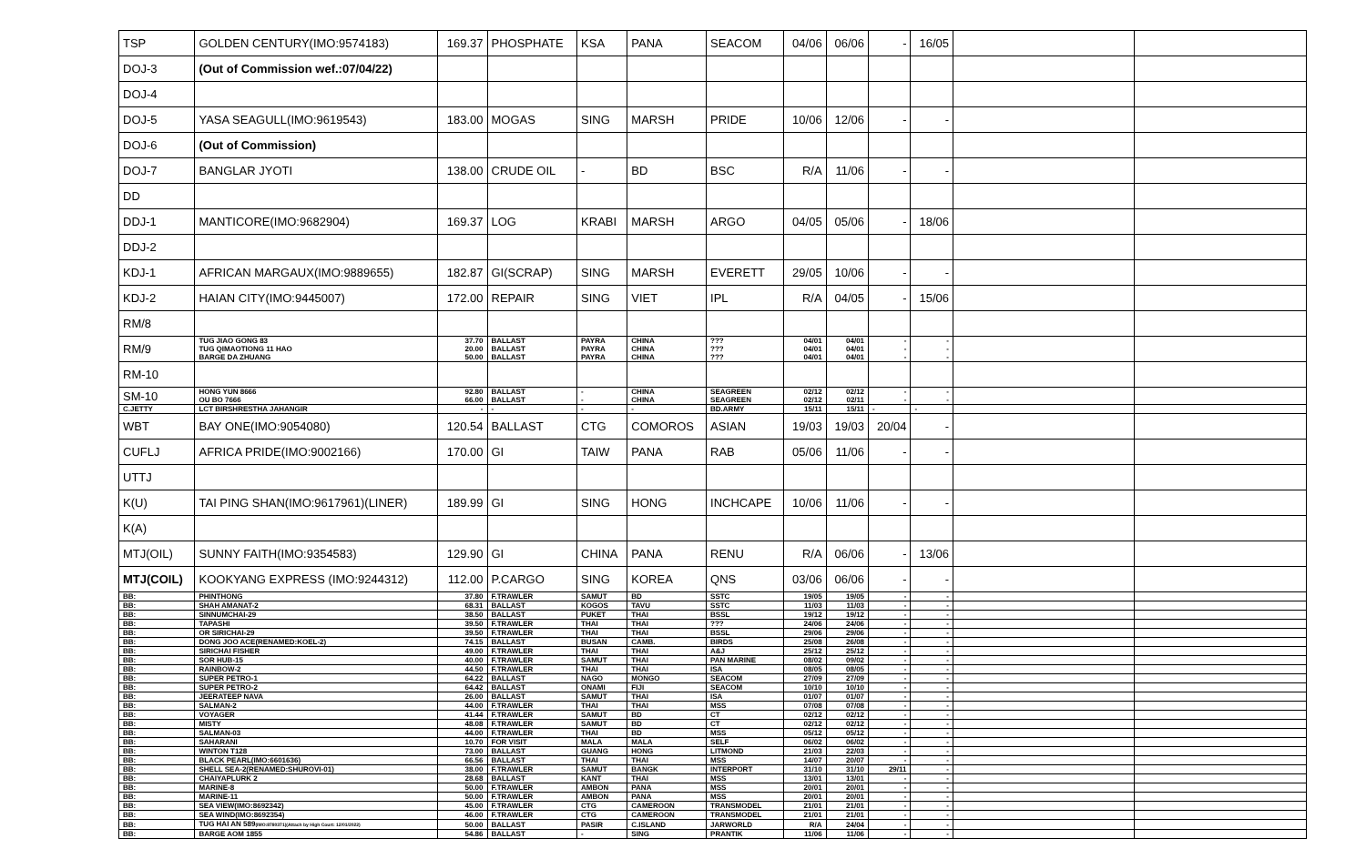| TSP | GOLDEN CENTURY(IMO:9574183) | 169.37 | PHOSPHATE | KSA | PANA | SEACOM | 04/06 | 06/06 | - | 16/05 | | |
| DOJ-3 | (Out of Commission wef.:07/04/22) | | | | | | | | | | | |
| DOJ-4 | | | | | | | | | | | | |
| DOJ-5 | YASA SEAGULL(IMO:9619543) | 183.00 | MOGAS | SING | MARSH | PRIDE | 10/06 | 12/06 | - | - | | |
| DOJ-6 | (Out of Commission) | | | | | | | | | | | |
| DOJ-7 | BANGLAR JYOTI | 138.00 | CRUDE OIL | - | BD | BSC | R/A | 11/06 | - | - | | |
| DD | | | | | | | | | | | | |
| DDJ-1 | MANTICORE(IMO:9682904) | 169.37 | LOG | KRABI | MARSH | ARGO | 04/05 | 05/06 | - | 18/06 | | |
| DDJ-2 | | | | | | | | | | | | |
| KDJ-1 | AFRICAN MARGAUX(IMO:9889655) | 182.87 | GI(SCRAP) | SING | MARSH | EVERETT | 29/05 | 10/06 | - | - | | |
| KDJ-2 | HAIAN CITY(IMO:9445007) | 172.00 | REPAIR | SING | VIET | IPL | R/A | 04/05 | - | 15/06 | | |
| RM/8 | | | | | | | | | | | | |
| RM/9 | TUG JIAO GONG 83 TUG QIMAOTIONG 11 HAO BARGE DA ZHUANG | 37.70 20.00 50.00 | BALLAST BALLAST BALLAST | PAYRA PAYRA PAYRA | CHINA CHINA CHINA | ??? ??? ??? | 04/01 04/01 04/01 | 04/01 04/01 04/01 | - - - | - - - | | |
| RM-10 | | | | | | | | | | | | |
| SM-10 | HONG YUN 8666 OU BO 7666 | 92.80 66.00 | BALLAST BALLAST | - - | CHINA CHINA | SEAGREEN SEAGREEN | 02/12 02/12 | 02/12 02/11 | - - | - - | | |
| C.JETTY | LCT BIRSHRESTHA JAHANGIR | - | - | - | - | BD.ARMY | 15/11 | 15/11 | - | - | | |
| WBT | BAY ONE(IMO:9054080) | 120.54 | BALLAST | CTG | COMOROS | ASIAN | 19/03 | 19/03 | 20/04 | - | | |
| CUFLJ | AFRICA PRIDE(IMO:9002166) | 170.00 | GI | TAIW | PANA | RAB | 05/06 | 11/06 | - | - | | |
| UTTJ | | | | | | | | | | | | |
| K(U) | TAI PING SHAN(IMO:9617961)(LINER) | 189.99 | GI | SING | HONG | INCHCAPE | 10/06 | 11/06 | - | - | | |
| K(A) | | | | | | | | | | | | |
| MTJ(OIL) | SUNNY FAITH(IMO:9354583) | 129.90 | GI | CHINA | PANA | RENU | R/A | 06/06 | - | 13/06 | | |
| MTJ(COIL) | KOOKYANG EXPRESS (IMO:9244312) | 112.00 | P.CARGO | SING | KOREA | QNS | 03/06 | 06/06 | - | - | | |
| BB: | PHINTHONG | 37.80 | F.TRAWLER | SAMUT | BD | SSTC | 19/05 | 19/05 | - | - | | |
| BB: | SHAH AMANAT-2 | 68.31 | BALLAST | KOGOS | TAVU | SSTC | 11/03 | 11/03 | - | - | | |
| BB: | SINNUMCHAI-29 | 38.50 | BALLAST | PUKET | THAI | BSSL | 19/12 | 19/12 | - | - | | |
| BB: | TAPASHI | 39.50 | F.TRAWLER | THAI | THAI | ??? | 24/06 | 24/06 | - | - | | |
| BB: | OR SIRICHAI-29 | 39.50 | F.TRAWLER | THAI | THAI | BSSL | 29/06 | 29/06 | - | - | | |
| BB: | DONG JOO ACE(RENAMED:KOEL-2) | 74.15 | BALLAST | BUSAN | CAMB. | BIRDS | 25/08 | 26/08 | - | - | | |
| BB: | SIRICHAI FISHER | 49.00 | F.TRAWLER | THAI | THAI | A&J | 25/12 | 25/12 | - | - | | |
| BB: | SOR HUB-15 | 40.00 | F.TRAWLER | SAMUT | THAI | PAN MARINE | 08/02 | 09/02 | - | - | | |
| BB: | RAINBOW-2 | 44.50 | F.TRAWLER | THAI | THAI | ISA | 08/05 | 08/05 | - | - | | |
| BB: | SUPER PETRO-1 | 64.22 | BALLAST | NAGO | MONGO | SEACOM | 27/09 | 27/09 | - | - | | |
| BB: | SUPER PETRO-2 | 64.42 | BALLAST | ONAMI | FIJI | SEACOM | 10/10 | 10/10 | - | - | | |
| BB: | JEERATEEP NAVA | 26.00 | BALLAST | SAMUT | THAI | ISA | 01/07 | 01/07 | - | - | | |
| BB: | SALMAN-2 | 44.00 | F.TRAWLER | THAI | THAI | MSS | 07/08 | 07/08 | - | - | | |
| BB: | VOYAGER | 41.44 | F.TRAWLER | SAMUT | BD | CT | 02/12 | 02/12 | - | - | | |
| BB: | MISTY | 48.08 | F.TRAWLER | SAMUT | BD | CT | 02/12 | 02/12 | - | - | | |
| BB: | SALMAN-03 | 44.00 | F.TRAWLER | THAI | BD | MSS | 05/12 | 05/12 | - | - | | |
| BB: | SAHARANI | 10.70 | FOR VISIT | MALA | MALA | SELF | 06/02 | 06/02 | - | - | | |
| BB: | WINTON T128 | 73.00 | BALLAST | GUANG | HONG | LITMOND | 21/03 | 22/03 | - | - | | |
| BB: | BLACK PEARL(IMO:6601636) | 66.56 | BALLAST | THAI | THAI | MSS | 14/07 | 20/07 | - | - | | |
| BB: | SHELL SEA-2(RENAMED:SHUROVI-01) | 38.00 | F.TRAWLER | SAMUT | BANGK | INTERPORT | 31/10 | 31/10 | 29/11 | - | | |
| BB: | CHAIYAPLURK 2 | 28.68 | BALLAST | KANT | THAI | MSS | 13/01 | 13/01 | - | - | | |
| BB: | MARINE-8 | 50.00 | F.TRAWLER | AMBON | PANA | MSS | 20/01 | 20/01 | - | - | | |
| BB: | MARINE-11 | 50.00 | F.TRAWLER | AMBON | PANA | MSS | 20/01 | 20/01 | - | - | | |
| BB: | SEA VIEW(IMO:8692342) | 45.00 | F.TRAWLER | CTG | CAMEROON | TRANSMODEL | 21/01 | 21/01 | - | - | | |
| BB: | SEA WIND(IMO:8692354) | 46.00 | F.TRAWLER | CTG | CAMEROON | TRANSMODEL | 21/01 | 21/01 | - | - | | |
| BB: | TUG HAI AN 589 (IMO:8780371)(Attach by High Court: 12/01/2022) | 50.00 | BALLAST | PASIR | C.ISLAND | JARWORLD | R/A | 24/04 | - | - | | |
| BB: | BARGE AOM 1855 | 54.86 | BALLAST | - | SING | PRANTIK | 11/06 | 11/06 | - | - | | |